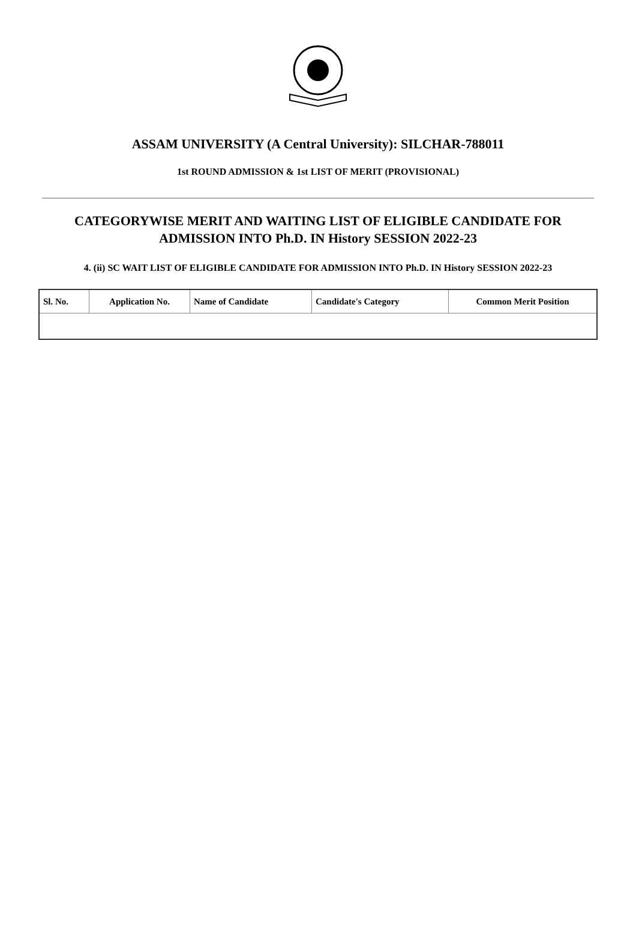ASSAM UNIVERSITY (A Central University): SILCHAR-788011
1st ROUND ADMISSION & 1st LIST OF MERIT (PROVISIONAL)
CATEGORYWISE MERIT AND WAITING LIST OF ELIGIBLE CANDIDATE FOR ADMISSION INTO Ph.D. IN History SESSION 2022-23
4. (ii) SC WAIT LIST OF ELIGIBLE CANDIDATE FOR ADMISSION INTO Ph.D. IN History SESSION 2022-23
| Sl. No. | Application No. | Name of Candidate | Candidate's Category | Common Merit Position |
| --- | --- | --- | --- | --- |